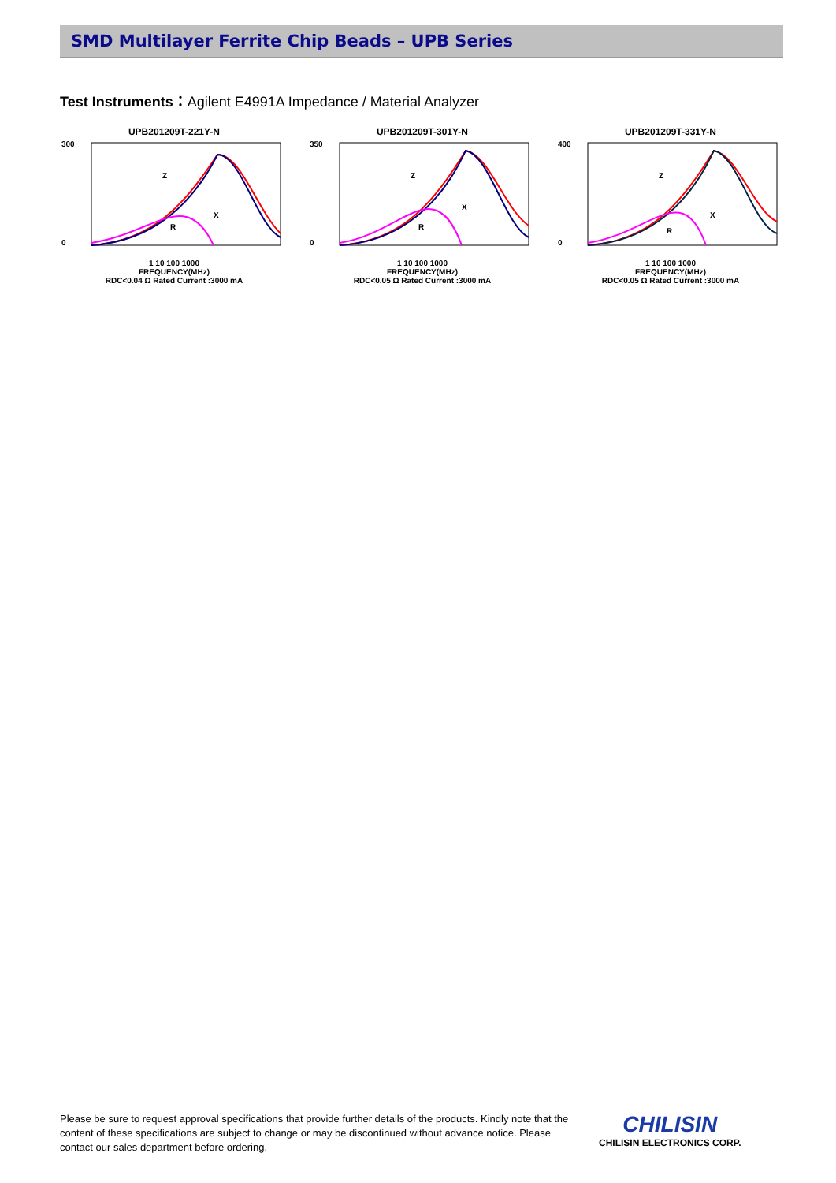SMD Multilayer Ferrite Chip Beads – UPB Series
Test Instruments：Agilent E4991A Impedance / Material Analyzer
UPB201209T-221Y-N
300
0
Z
R
X
1 10 100 1000
FREQUENCY(MHz)
RDC<0.04 Ω Rated Current :3000 mA
UPB201209T-301Y-N
350
0
Z
R
X
1 10 100 1000
FREQUENCY(MHz)
RDC<0.05 Ω Rated Current :3000 mA
UPB201209T-331Y-N
400
0
Z
R
X
1 10 100 1000
FREQUENCY(MHz)
RDC<0.05 Ω Rated Current :3000 mA
Please be sure to request approval specifications that provide further details of the products. Kindly note that the content of these specifications are subject to change or may be discontinued without advance notice. Please contact our sales department before ordering.
CHILISIN
CHILISIN ELECTRONICS CORP.